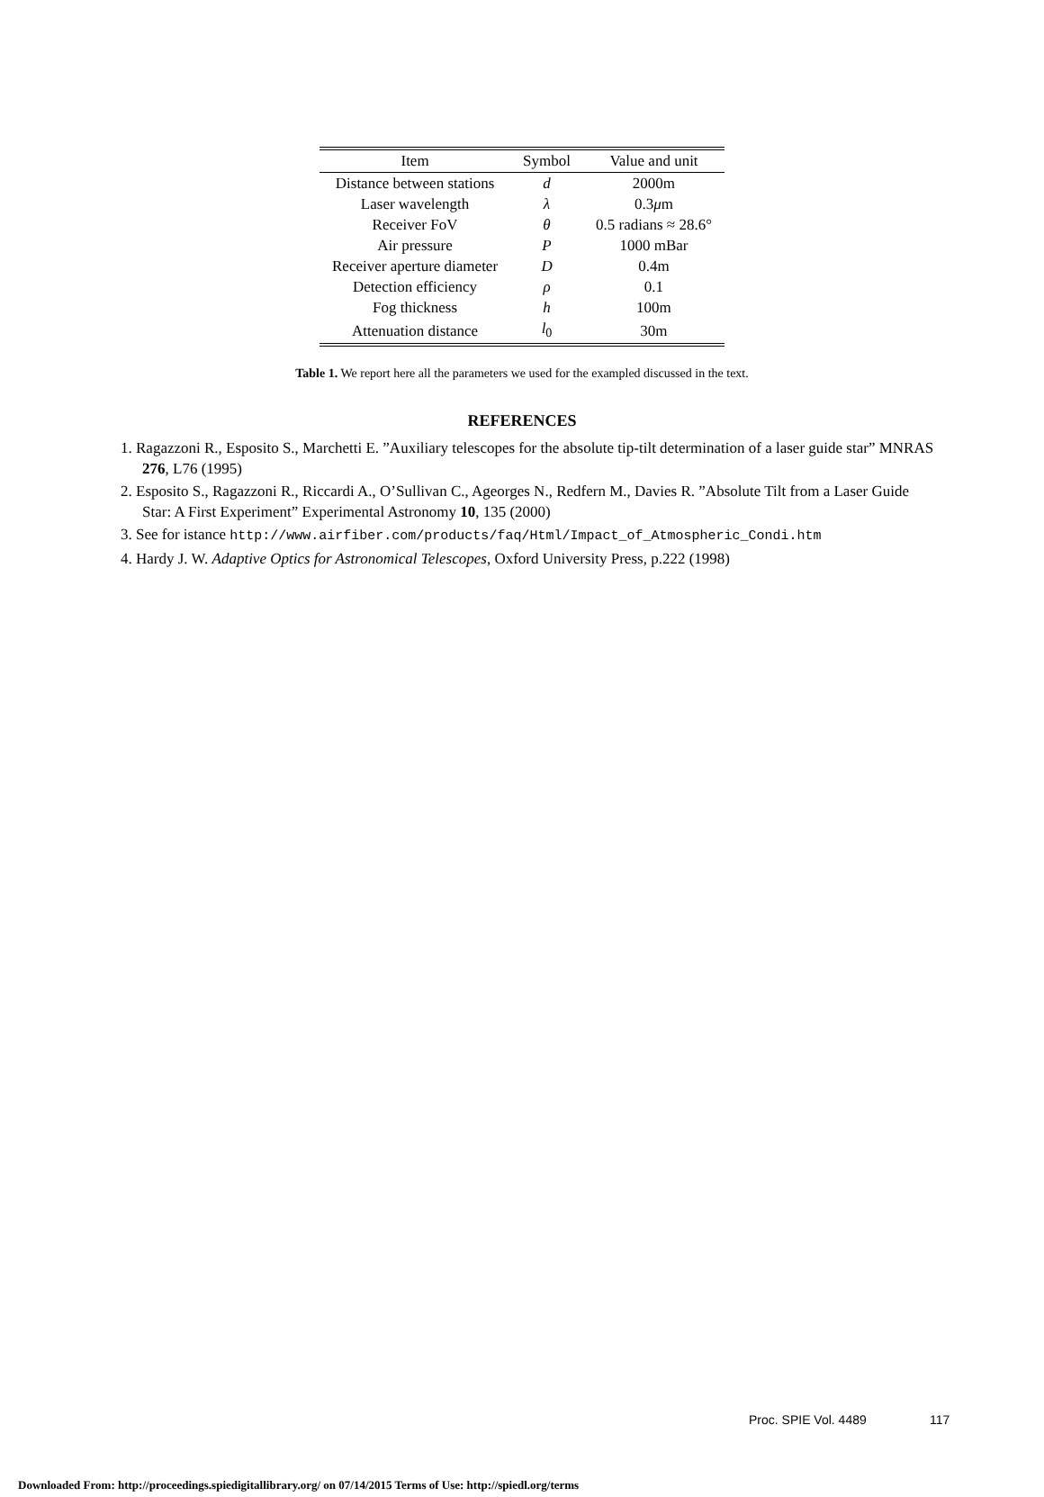| Item | Symbol | Value and unit |
| --- | --- | --- |
| Distance between stations | d | 2000m |
| Laser wavelength | λ | 0.3 μ m |
| Receiver FoV | θ | 0.5 radians ≈ 28.6° |
| Air pressure | P | 1000 mBar |
| Receiver aperture diameter | D | 0.4m |
| Detection efficiency | ρ | 0.1 |
| Fog thickness | h | 100m |
| Attenuation distance | l<sub>0</sub> | 30m |
Table 1. We report here all the parameters we used for the exampled discussed in the text.
REFERENCES
1. Ragazzoni R., Esposito S., Marchetti E. ”Auxiliary telescopes for the absolute tip-tilt determination of a laser guide star” MNRAS 276, L76 (1995)
2. Esposito S., Ragazzoni R., Riccardi A., O’Sullivan C., Ageorges N., Redfern M., Davies R. ”Absolute Tilt from a Laser Guide Star: A First Experiment” Experimental Astronomy 10, 135 (2000)
3. See for istance http://www.airfiber.com/products/faq/Html/Impact_of_Atmospheric_Condi.htm
4. Hardy J. W. Adaptive Optics for Astronomical Telescopes, Oxford University Press, p.222 (1998)
Proc. SPIE Vol. 4489 117
Downloaded From: http://proceedings.spiedigitallibrary.org/ on 07/14/2015 Terms of Use: http://spiedl.org/terms